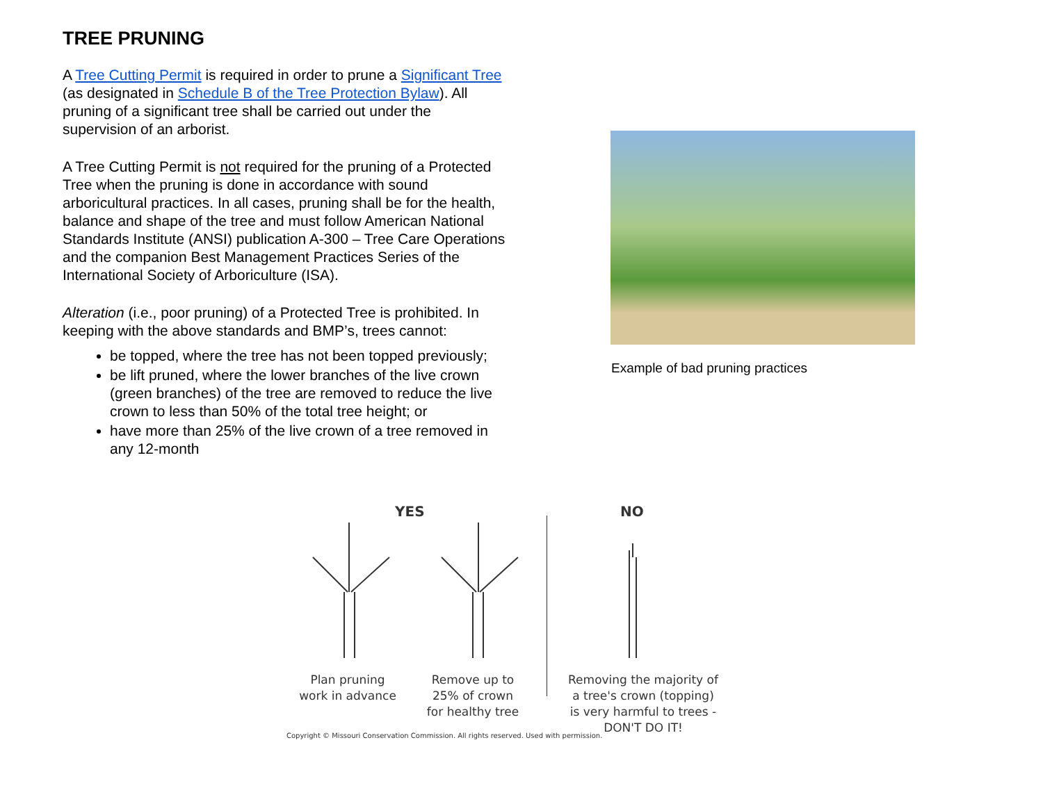TREE PRUNING
A Tree Cutting Permit is required in order to prune a Significant Tree (as designated in Schedule B of the Tree Protection Bylaw). All pruning of a significant tree shall be carried out under the supervision of an arborist.
A Tree Cutting Permit is not required for the pruning of a Protected Tree when the pruning is done in accordance with sound arboricultural practices. In all cases, pruning shall be for the health, balance and shape of the tree and must follow American National Standards Institute (ANSI) publication A-300 – Tree Care Operations and the companion Best Management Practices Series of the International Society of Arboriculture (ISA).
Alteration (i.e., poor pruning) of a Protected Tree is prohibited. In keeping with the above standards and BMP’s, trees cannot:
be topped, where the tree has not been topped previously;
be lift pruned, where the lower branches of the live crown (green branches) of the tree are removed to reduce the live crown to less than 50% of the total tree height; or
have more than 25% of the live crown of a tree removed in any 12-month
Example of bad pruning practices
YES NO
Plan pruning work in advance
Remove up to 25% of crown for healthy tree
Removing the majority of a tree's crown (topping) is very harmful to trees - DON'T DO IT!
Copyright © Missouri Conservation Commission. All rights reserved. Used with permission.